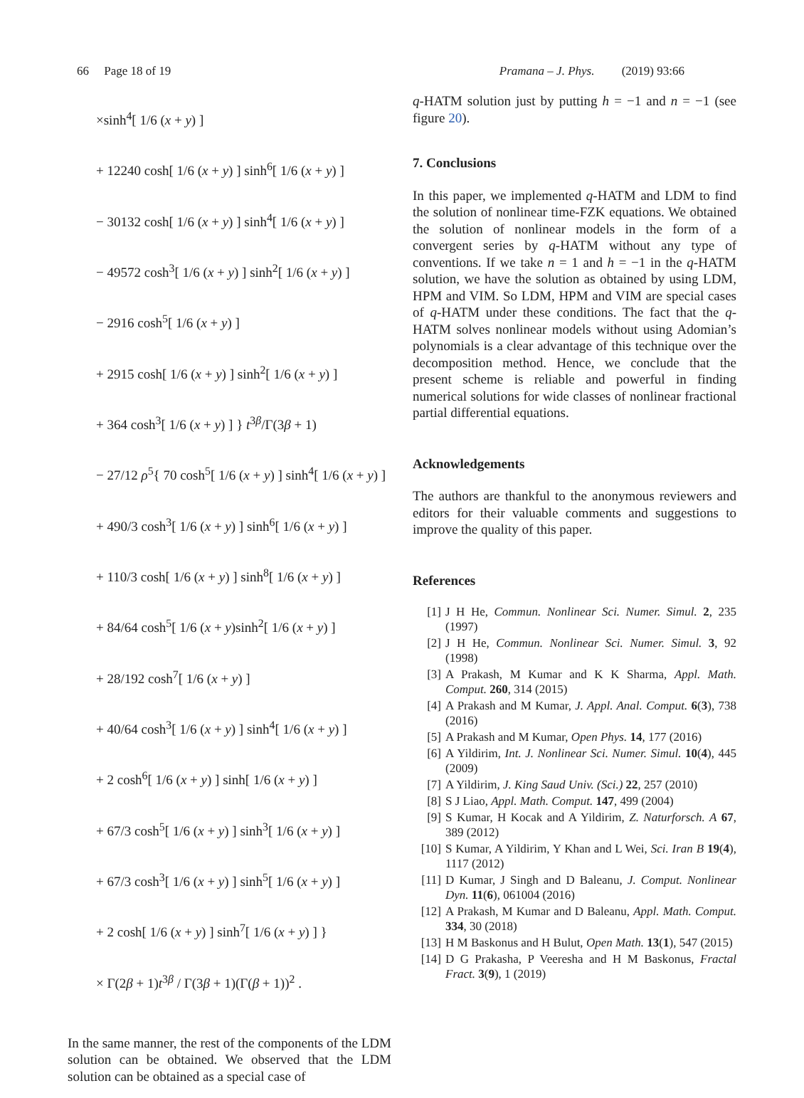66 Page 18 of 19 Pramana – J. Phys. (2019) 93:66
×sinh<sup>4</sup>[ 1/6 (x + y) ]
+ 12240 cosh[ 1/6 (x + y) ] sinh<sup>6</sup>[ 1/6 (x + y) ]
− 30132 cosh[ 1/6 (x + y) ] sinh<sup>4</sup>[ 1/6 (x + y) ]
− 49572 cosh<sup>3</sup>[ 1/6 (x + y) ] sinh<sup>2</sup>[ 1/6 (x + y) ]
− 2916 cosh<sup>5</sup>[ 1/6 (x + y) ]
+ 2915 cosh[ 1/6 (x + y) ] sinh<sup>2</sup>[ 1/6 (x + y) ]
+ 364 cosh<sup>3</sup>[ 1/6 (x + y) ] } t<sup>3β</sup>/Γ(3β + 1)
− 27/12 ρ<sup>5</sup>{ 70 cosh<sup>5</sup>[ 1/6 (x + y) ] sinh<sup>4</sup>[ 1/6 (x + y) ]
+ 490/3 cosh<sup>3</sup>[ 1/6 (x + y) ] sinh<sup>6</sup>[ 1/6 (x + y) ]
+ 110/3 cosh[ 1/6 (x + y) ] sinh<sup>8</sup>[ 1/6 (x + y) ]
+ 84/64 cosh<sup>5</sup>[ 1/6 (x + y)sinh<sup>2</sup>[ 1/6 (x + y) ]
+ 28/192 cosh<sup>7</sup>[ 1/6 (x + y) ]
+ 40/64 cosh<sup>3</sup>[ 1/6 (x + y) ] sinh<sup>4</sup>[ 1/6 (x + y) ]
+ 2 cosh<sup>6</sup>[ 1/6 (x + y) ] sinh[ 1/6 (x + y) ]
+ 67/3 cosh<sup>5</sup>[ 1/6 (x + y) ] sinh<sup>3</sup>[ 1/6 (x + y) ]
+ 67/3 cosh<sup>3</sup>[ 1/6 (x + y) ] sinh<sup>5</sup>[ 1/6 (x + y) ]
+ 2 cosh[ 1/6 (x + y) ] sinh<sup>7</sup>[ 1/6 (x + y) ] }
× Γ(2β + 1)t<sup>3β</sup> / Γ(3β + 1)(Γ(β + 1))<sup>2</sup> .
In the same manner, the rest of the components of the LDM solution can be obtained. We observed that the LDM solution can be obtained as a special case of
q-HATM solution just by putting h = −1 and n = −1 (see figure 20).
7. Conclusions
In this paper, we implemented q-HATM and LDM to find the solution of nonlinear time-FZK equations. We obtained the solution of nonlinear models in the form of a convergent series by q-HATM without any type of conventions. If we take n = 1 and h = −1 in the q-HATM solution, we have the solution as obtained by using LDM, HPM and VIM. So LDM, HPM and VIM are special cases of q-HATM under these conditions. The fact that the q-HATM solves nonlinear models without using Adomian’s polynomials is a clear advantage of this technique over the decomposition method. Hence, we conclude that the present scheme is reliable and powerful in finding numerical solutions for wide classes of nonlinear fractional partial differential equations.
Acknowledgements
The authors are thankful to the anonymous reviewers and editors for their valuable comments and suggestions to improve the quality of this paper.
References
[1] J H He, Commun. Nonlinear Sci. Numer. Simul. 2, 235 (1997)
[2] J H He, Commun. Nonlinear Sci. Numer. Simul. 3, 92 (1998)
[3] A Prakash, M Kumar and K K Sharma, Appl. Math. Comput. 260, 314 (2015)
[4] A Prakash and M Kumar, J. Appl. Anal. Comput. 6(3), 738 (2016)
[5] A Prakash and M Kumar, Open Phys. 14, 177 (2016)
[6] A Yildirim, Int. J. Nonlinear Sci. Numer. Simul. 10(4), 445 (2009)
[7] A Yildirim, J. King Saud Univ. (Sci.) 22, 257 (2010)
[8] S J Liao, Appl. Math. Comput. 147, 499 (2004)
[9] S Kumar, H Kocak and A Yildirim, Z. Naturforsch. A 67, 389 (2012)
[10] S Kumar, A Yildirim, Y Khan and L Wei, Sci. Iran B 19(4), 1117 (2012)
[11] D Kumar, J Singh and D Baleanu, J. Comput. Nonlinear Dyn. 11(6), 061004 (2016)
[12] A Prakash, M Kumar and D Baleanu, Appl. Math. Comput. 334, 30 (2018)
[13] H M Baskonus and H Bulut, Open Math. 13(1), 547 (2015)
[14] D G Prakasha, P Veeresha and H M Baskonus, Fractal Fract. 3(9), 1 (2019)